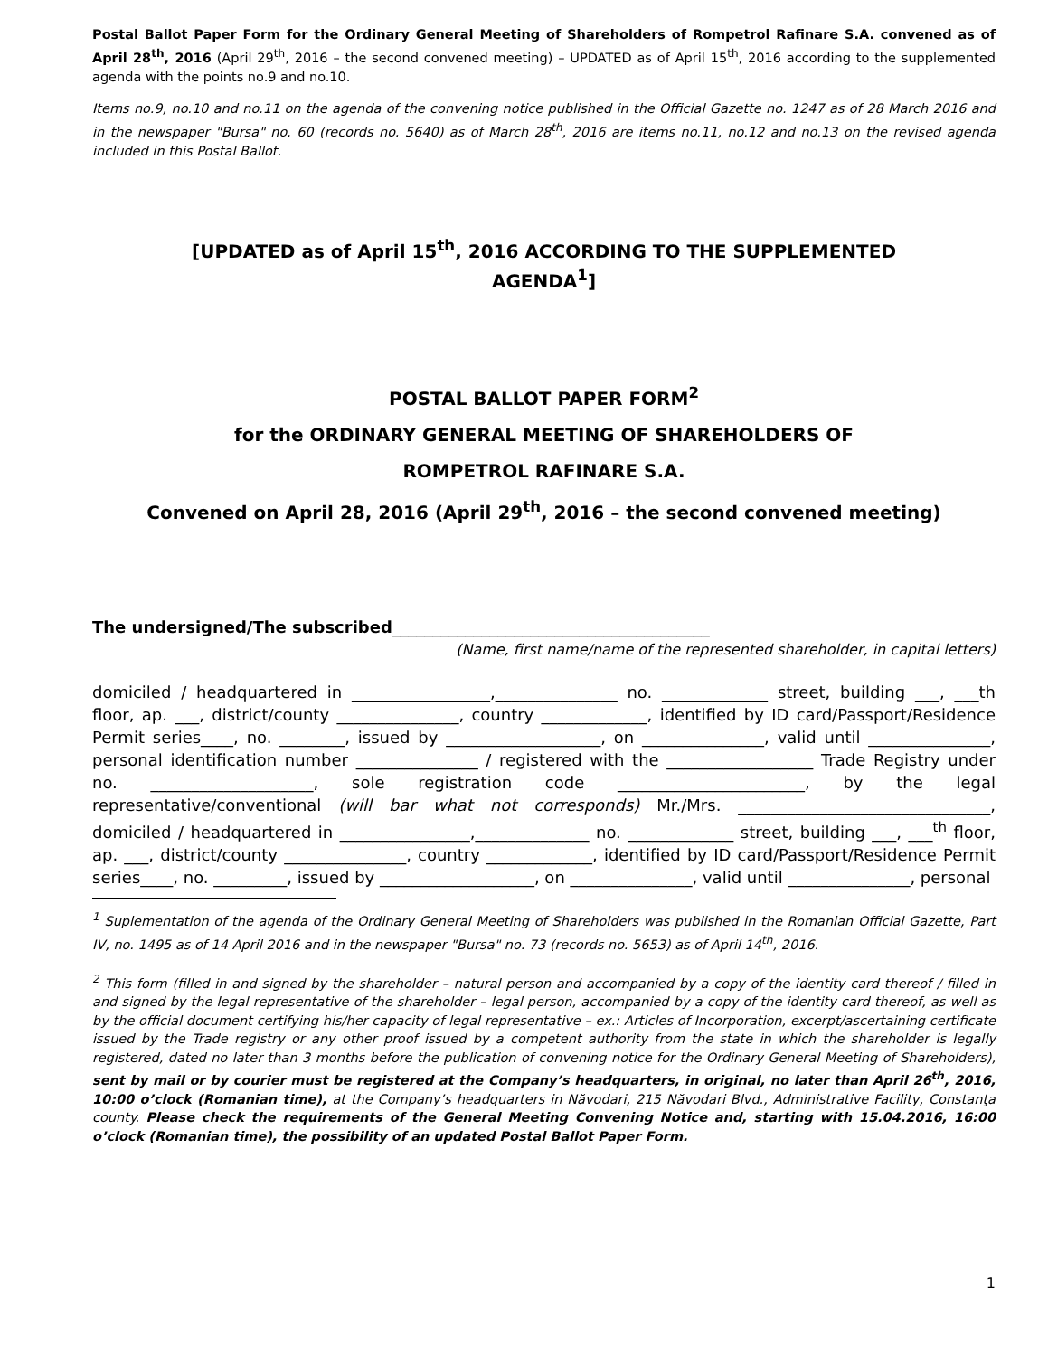Postal Ballot Paper Form for the Ordinary General Meeting of Shareholders of Rompetrol Rafinare S.A. convened as of April 28<sup>th</sup>, 2016 (April 29<sup>th</sup>, 2016 – the second convened meeting) – UPDATED as of April 15<sup>th</sup>, 2016 according to the supplemented agenda with the points no.9 and no.10.
Items no.9, no.10 and no.11 on the agenda of the convening notice published in the Official Gazette no. 1247 as of 28 March 2016 and in the newspaper "Bursa" no. 60 (records no. 5640) as of March 28<sup>th</sup>, 2016 are items no.11, no.12 and no.13 on the revised agenda included in this Postal Ballot.
[UPDATED as of April 15<sup>th</sup>, 2016 ACCORDING TO THE SUPPLEMENTED AGENDA<sup>1</sup>]
POSTAL BALLOT PAPER FORM<sup>2</sup>
for the ORDINARY GENERAL MEETING OF SHAREHOLDERS OF
ROMPETROL RAFINARE S.A.
Convened on April 28, 2016 (April 29<sup>th</sup>, 2016 – the second convened meeting)
The undersigned/The subscribed_______________________________________
(Name, first name/name of the represented shareholder, in capital letters)
domiciled / headquartered in _________________,_______________ no. _____________ street, building ___, ___th floor, ap. ___, district/county _______________, country _____________, identified by ID card/Passport/Residence Permit series____, no. ________, issued by ___________________, on _______________, valid until _______________, personal identification number _______________ / registered with the __________________ Trade Registry under no. ____________________, sole registration code _______________________, by the legal representative/conventional (will bar what not corresponds) Mr./Mrs. _______________________________, domiciled / headquartered in ________________,______________ no. _____________ street, building ___, ___<sup>th</sup> floor, ap. ___, district/county _______________, country _____________, identified by ID card/Passport/Residence Permit series____, no. _________, issued by ___________________, on _______________, valid until _______________, personal
<sup>1</sup> Suplementation of the agenda of the Ordinary General Meeting of Shareholders was published in the Romanian Official Gazette, Part IV, no. 1495 as of 14 April 2016 and in the newspaper "Bursa" no. 73 (records no. 5653) as of April 14<sup>th</sup>, 2016.
<sup>2</sup> This form (filled in and signed by the shareholder – natural person and accompanied by a copy of the identity card thereof / filled in and signed by the legal representative of the shareholder – legal person, accompanied by a copy of the identity card thereof, as well as by the official document certifying his/her capacity of legal representative – ex.: Articles of Incorporation, excerpt/ascertaining certificate issued by the Trade registry or any other proof issued by a competent authority from the state in which the shareholder is legally registered, dated no later than 3 months before the publication of convening notice for the Ordinary General Meeting of Shareholders), sent by mail or by courier must be registered at the Company’s headquarters, in original, no later than April 26<sup>th</sup>, 2016, 10:00 o’clock (Romanian time), at the Company’s headquarters in Năvodari, 215 Năvodari Blvd., Administrative Facility, Constanţa county. Please check the requirements of the General Meeting Convening Notice and, starting with 15.04.2016, 16:00 o’clock (Romanian time), the possibility of an updated Postal Ballot Paper Form.
1